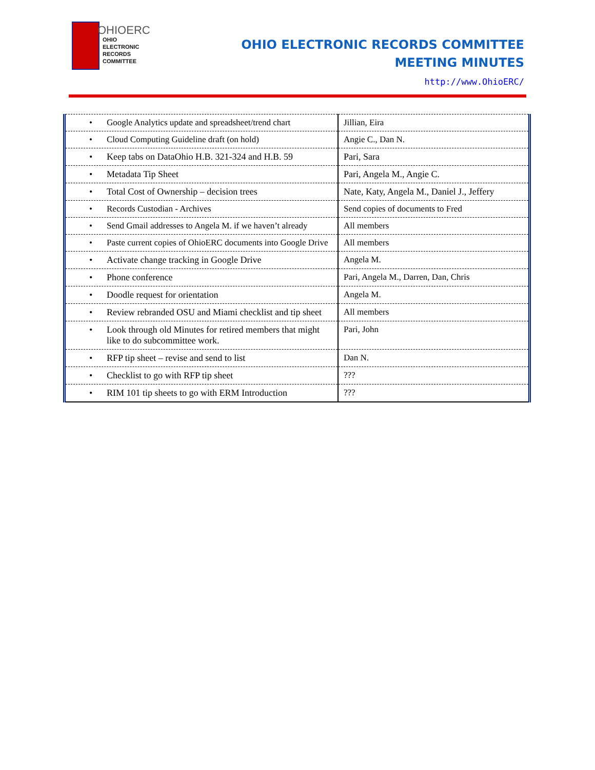OHIOERC
OHIO
ELECTRONIC
RECORDS
COMMITTEE
OHIO ELECTRONIC RECORDS COMMITTEE
MEETING MINUTES
http://www.OhioERC/
| • Google Analytics update and spreadsheet/trend chart | Jillian, Eira |
| • Cloud Computing Guideline draft (on hold) | Angie C., Dan N. |
| • Keep tabs on DataOhio H.B. 321-324 and H.B. 59 | Pari, Sara |
| • Metadata Tip Sheet | Pari, Angela M., Angie C. |
| • Total Cost of Ownership – decision trees | Nate, Katy, Angela M., Daniel J., Jeffery |
| • Records Custodian - Archives | Send copies of documents to Fred |
| • Send Gmail addresses to Angela M. if we haven’t already | All members |
| • Paste current copies of OhioERC documents into Google Drive | All members |
| • Activate change tracking in Google Drive | Angela M. |
| • Phone conference | Pari, Angela M., Darren, Dan, Chris |
| • Doodle request for orientation | Angela M. |
| • Review rebranded OSU and Miami checklist and tip sheet | All members |
| • Look through old Minutes for retired members that might like to do subcommittee work. | Pari, John |
| • RFP tip sheet – revise and send to list | Dan N. |
| • Checklist to go with RFP tip sheet | ??? |
| • RIM 101 tip sheets to go with ERM Introduction | ??? |